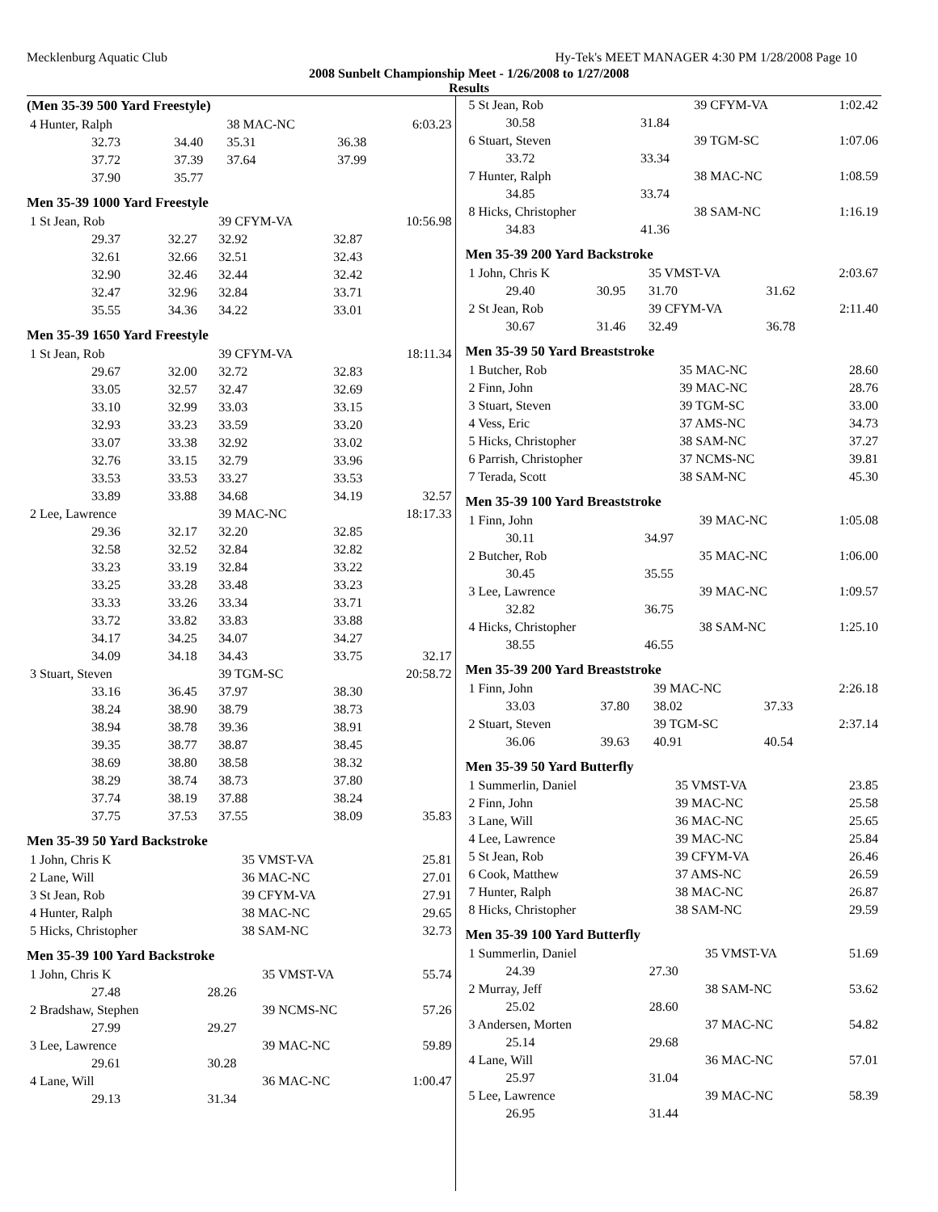Mecklenburg Aquatic Club Hy-Tek's MEET MANAGER 4:30 PM 1/28/2008 Page 10
2008 Sunbelt Championship Meet - 1/26/2008 to 1/27/2008
Results
(Men 35-39 500 Yard Freestyle)
| 4 Hunter, Ralph | | 38 MAC-NC | | 6:03.23 |
| 32.73 | 34.40 | 35.31 | 36.38 | |
| 37.72 | 37.39 | 37.64 | 37.99 | |
| 37.90 | 35.77 | | | |
Men 35-39 1000 Yard Freestyle
| 1 St Jean, Rob | | 39 CFYM-VA | | 10:56.98 |
| 29.37 | 32.27 | 32.92 | 32.87 | |
| 32.61 | 32.66 | 32.51 | 32.43 | |
| 32.90 | 32.46 | 32.44 | 32.42 | |
| 32.47 | 32.96 | 32.84 | 33.71 | |
| 35.55 | 34.36 | 34.22 | 33.01 | |
Men 35-39 1650 Yard Freestyle
| 1 St Jean, Rob | | 39 CFYM-VA | | 18:11.34 |
| 29.67 | 32.00 | 32.72 | 32.83 | |
| 33.05 | 32.57 | 32.47 | 32.69 | |
| 33.10 | 32.99 | 33.03 | 33.15 | |
| 32.93 | 33.23 | 33.59 | 33.20 | |
| 33.07 | 33.38 | 32.92 | 33.02 | |
| 32.76 | 33.15 | 32.79 | 33.96 | |
| 33.53 | 33.53 | 33.27 | 33.53 | |
| 33.89 | 33.88 | 34.68 | 34.19 | 32.57 |
| 2 Lee, Lawrence | | 39 MAC-NC | | 18:17.33 |
| 29.36 | 32.17 | 32.20 | 32.85 | |
| 32.58 | 32.52 | 32.84 | 32.82 | |
| 33.23 | 33.19 | 32.84 | 33.22 | |
| 33.25 | 33.28 | 33.48 | 33.23 | |
| 33.33 | 33.26 | 33.34 | 33.71 | |
| 33.72 | 33.82 | 33.83 | 33.88 | |
| 34.17 | 34.25 | 34.07 | 34.27 | |
| 34.09 | 34.18 | 34.43 | 33.75 | 32.17 |
| 3 Stuart, Steven | | 39 TGM-SC | | 20:58.72 |
| 33.16 | 36.45 | 37.97 | 38.30 | |
| 38.24 | 38.90 | 38.79 | 38.73 | |
| 38.94 | 38.78 | 39.36 | 38.91 | |
| 39.35 | 38.77 | 38.87 | 38.45 | |
| 38.69 | 38.80 | 38.58 | 38.32 | |
| 38.29 | 38.74 | 38.73 | 37.80 | |
| 37.74 | 38.19 | 37.88 | 38.24 | |
| 37.75 | 37.53 | 37.55 | 38.09 | 35.83 |
Men 35-39 50 Yard Backstroke
| 1 John, Chris K | 35 VMST-VA | 25.81 |
| 2 Lane, Will | 36 MAC-NC | 27.01 |
| 3 St Jean, Rob | 39 CFYM-VA | 27.91 |
| 4 Hunter, Ralph | 38 MAC-NC | 29.65 |
| 5 Hicks, Christopher | 38 SAM-NC | 32.73 |
Men 35-39 100 Yard Backstroke
| 1 John, Chris K | | 35 VMST-VA | 55.74 |
| 27.48 | 28.26 | | |
| 2 Bradshaw, Stephen | | 39 NCMS-NC | 57.26 |
| 27.99 | 29.27 | | |
| 3 Lee, Lawrence | | 39 MAC-NC | 59.89 |
| 29.61 | 30.28 | | |
| 4 Lane, Will | | 36 MAC-NC | 1:00.47 |
| 29.13 | 31.34 | | |
| 5 St Jean, Rob | | 39 CFYM-VA | 1:02.42 |
| 30.58 | 31.84 | | |
| 6 Stuart, Steven | | 39 TGM-SC | 1:07.06 |
| 33.72 | 33.34 | | |
| 7 Hunter, Ralph | | 38 MAC-NC | 1:08.59 |
| 34.85 | 33.74 | | |
| 8 Hicks, Christopher | | 38 SAM-NC | 1:16.19 |
| 34.83 | 41.36 | | |
Men 35-39 200 Yard Backstroke
| 1 John, Chris K | | 35 VMST-VA | | 2:03.67 |
| 29.40 | 30.95 | 31.70 | 31.62 | |
| 2 St Jean, Rob | | 39 CFYM-VA | | 2:11.40 |
| 30.67 | 31.46 | 32.49 | 36.78 | |
Men 35-39 50 Yard Breaststroke
| 1 Butcher, Rob | 35 MAC-NC | 28.60 |
| 2 Finn, John | 39 MAC-NC | 28.76 |
| 3 Stuart, Steven | 39 TGM-SC | 33.00 |
| 4 Vess, Eric | 37 AMS-NC | 34.73 |
| 5 Hicks, Christopher | 38 SAM-NC | 37.27 |
| 6 Parrish, Christopher | 37 NCMS-NC | 39.81 |
| 7 Terada, Scott | 38 SAM-NC | 45.30 |
Men 35-39 100 Yard Breaststroke
| 1 Finn, John | | 39 MAC-NC | 1:05.08 |
| 30.11 | 34.97 | | |
| 2 Butcher, Rob | | 35 MAC-NC | 1:06.00 |
| 30.45 | 35.55 | | |
| 3 Lee, Lawrence | | 39 MAC-NC | 1:09.57 |
| 32.82 | 36.75 | | |
| 4 Hicks, Christopher | | 38 SAM-NC | 1:25.10 |
| 38.55 | 46.55 | | |
Men 35-39 200 Yard Breaststroke
| 1 Finn, John | | 39 MAC-NC | | 2:26.18 |
| 33.03 | 37.80 | 38.02 | 37.33 | |
| 2 Stuart, Steven | | 39 TGM-SC | | 2:37.14 |
| 36.06 | 39.63 | 40.91 | 40.54 | |
Men 35-39 50 Yard Butterfly
| 1 Summerlin, Daniel | 35 VMST-VA | 23.85 |
| 2 Finn, John | 39 MAC-NC | 25.58 |
| 3 Lane, Will | 36 MAC-NC | 25.65 |
| 4 Lee, Lawrence | 39 MAC-NC | 25.84 |
| 5 St Jean, Rob | 39 CFYM-VA | 26.46 |
| 6 Cook, Matthew | 37 AMS-NC | 26.59 |
| 7 Hunter, Ralph | 38 MAC-NC | 26.87 |
| 8 Hicks, Christopher | 38 SAM-NC | 29.59 |
Men 35-39 100 Yard Butterfly
| 1 Summerlin, Daniel | | 35 VMST-VA | 51.69 |
| 24.39 | 27.30 | | |
| 2 Murray, Jeff | | 38 SAM-NC | 53.62 |
| 25.02 | 28.60 | | |
| 3 Andersen, Morten | | 37 MAC-NC | 54.82 |
| 25.14 | 29.68 | | |
| 4 Lane, Will | | 36 MAC-NC | 57.01 |
| 25.97 | 31.04 | | |
| 5 Lee, Lawrence | | 39 MAC-NC | 58.39 |
| 26.95 | 31.44 | | |